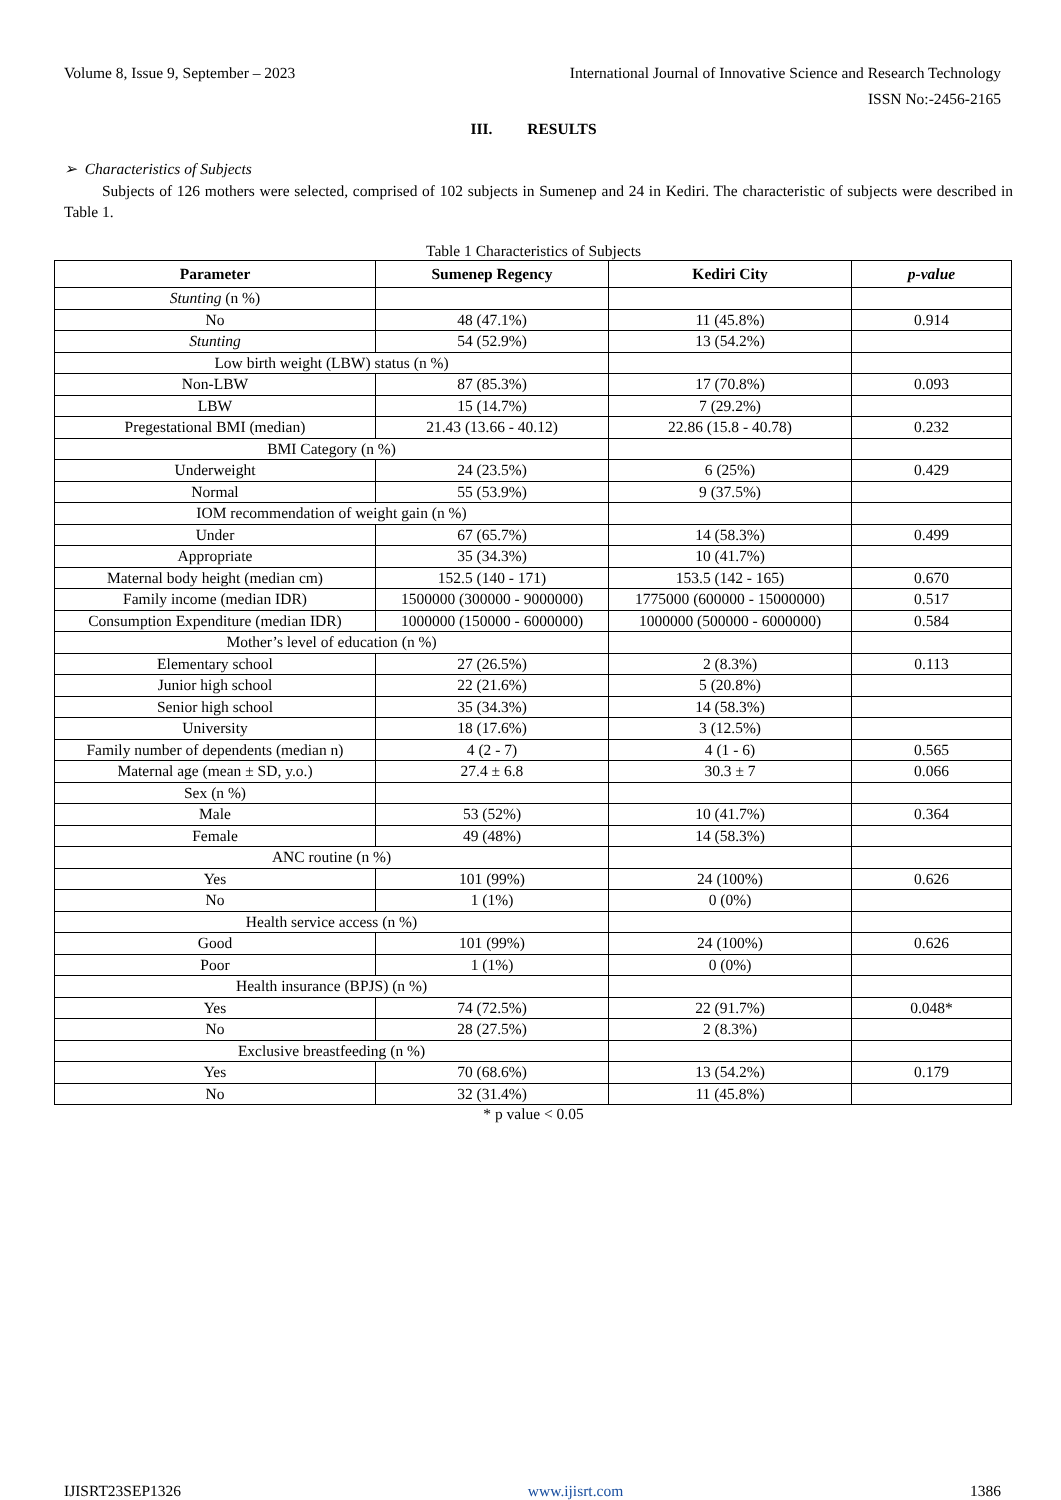Volume 8, Issue 9, September – 2023 International Journal of Innovative Science and Research Technology
ISSN No:-2456-2165
III. RESULTS
➢ Characteristics of Subjects
Subjects of 126 mothers were selected, comprised of 102 subjects in Sumenep and 24 in Kediri. The characteristic of subjects were described in Table 1.
Table 1 Characteristics of Subjects
| Parameter | Sumenep Regency | Kediri City | p-value |
| --- | --- | --- | --- |
| Stunting (n %) | | | |
| No | 48 (47.1%) | 11 (45.8%) | 0.914 |
| Stunting | 54 (52.9%) | 13 (54.2%) | |
| Low birth weight (LBW) status (n %) | | | |
| Non-LBW | 87 (85.3%) | 17 (70.8%) | 0.093 |
| LBW | 15 (14.7%) | 7 (29.2%) | |
| Pregestational BMI (median) | 21.43 (13.66 - 40.12) | 22.86 (15.8 - 40.78) | 0.232 |
| BMI Category (n %) | | | |
| Underweight | 24 (23.5%) | 6 (25%) | 0.429 |
| Normal | 55 (53.9%) | 9 (37.5%) | |
| IOM recommendation of weight gain (n %) | | | |
| Under | 67 (65.7%) | 14 (58.3%) | 0.499 |
| Appropriate | 35 (34.3%) | 10 (41.7%) | |
| Maternal body height (median cm) | 152.5 (140 - 171) | 153.5 (142 - 165) | 0.670 |
| Family income (median IDR) | 1500000 (300000 - 9000000) | 1775000 (600000 - 15000000) | 0.517 |
| Consumption Expenditure (median IDR) | 1000000 (150000 - 6000000) | 1000000 (500000 - 6000000) | 0.584 |
| Mother’s level of education (n %) | | | |
| Elementary school | 27 (26.5%) | 2 (8.3%) | 0.113 |
| Junior high school | 22 (21.6%) | 5 (20.8%) | |
| Senior high school | 35 (34.3%) | 14 (58.3%) | |
| University | 18 (17.6%) | 3 (12.5%) | |
| Family number of dependents (median n) | 4 (2 - 7) | 4 (1 - 6) | 0.565 |
| Maternal age (mean ± SD, y.o.) | 27.4 ± 6.8 | 30.3 ± 7 | 0.066 |
| Sex (n %) | | | |
| Male | 53 (52%) | 10 (41.7%) | 0.364 |
| Female | 49 (48%) | 14 (58.3%) | |
| ANC routine (n %) | | | |
| Yes | 101 (99%) | 24 (100%) | 0.626 |
| No | 1 (1%) | 0 (0%) | |
| Health service access (n %) | | | |
| Good | 101 (99%) | 24 (100%) | 0.626 |
| Poor | 1 (1%) | 0 (0%) | |
| Health insurance (BPJS) (n %) | | | |
| Yes | 74 (72.5%) | 22 (91.7%) | 0.048* |
| No | 28 (27.5%) | 2 (8.3%) | |
| Exclusive breastfeeding (n %) | | | |
| Yes | 70 (68.6%) | 13 (54.2%) | 0.179 |
| No | 32 (31.4%) | 11 (45.8%) | |
* p value < 0.05
IJISRT23SEP1326 www.ijisrt.com 1386